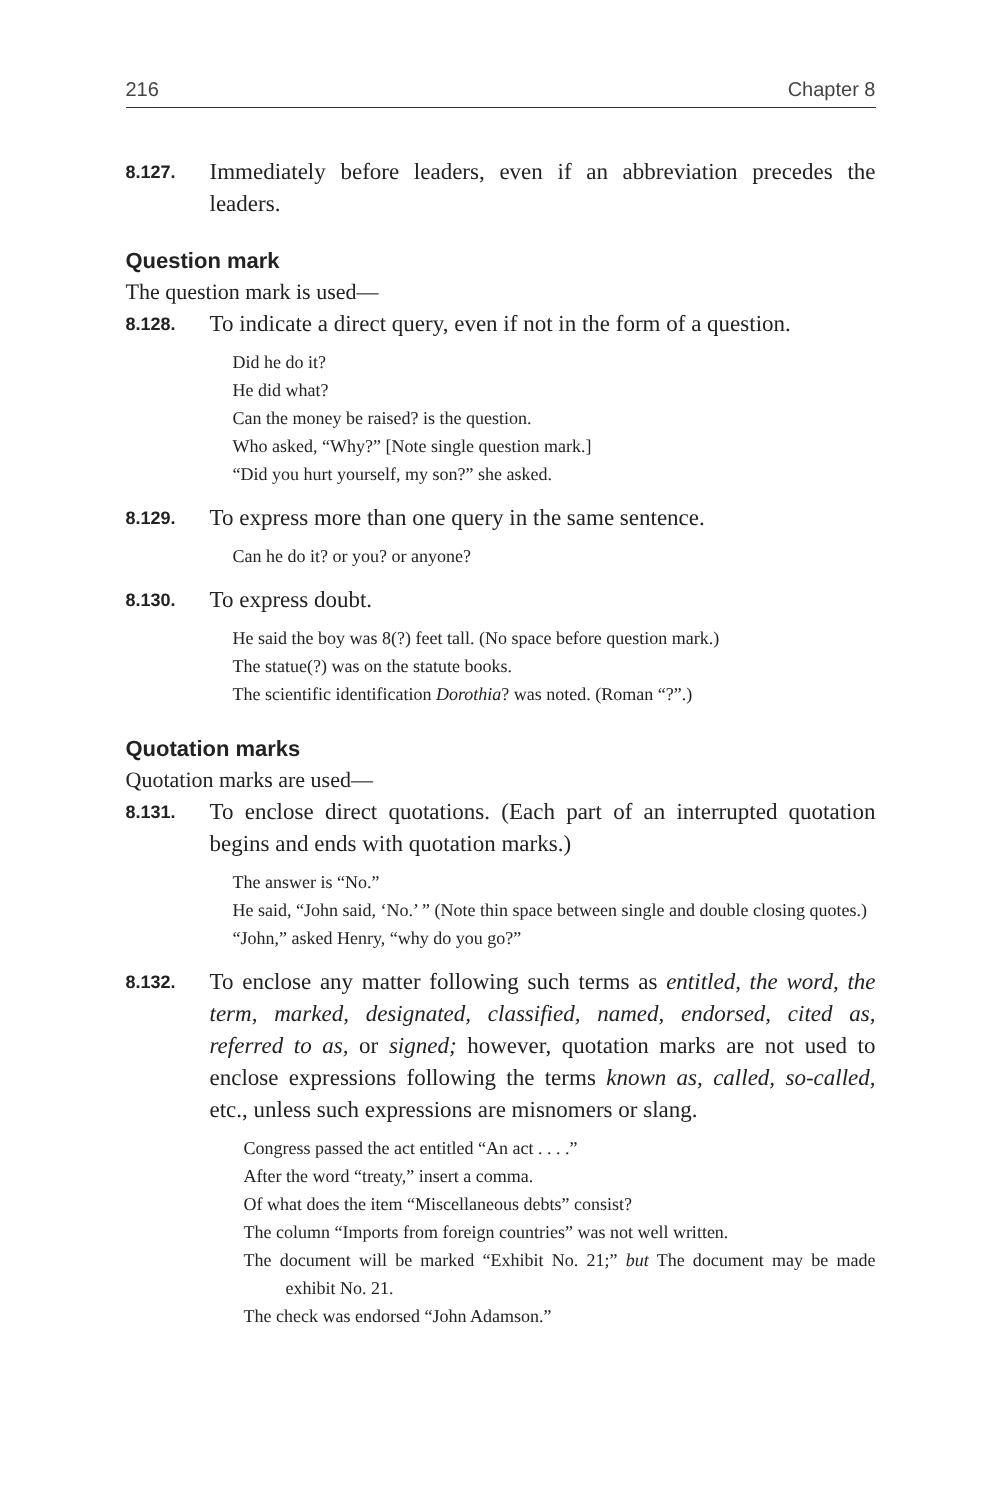216 Chapter 8
8.127.
Immediately before leaders, even if an abbreviation precedes the leaders.
Question mark
The question mark is used—
8.128.
To indicate a direct query, even if not in the form of a question.
Did he do it?
He did what?
Can the money be raised? is the question.
Who asked, “Why?” [Note single question mark.]
“Did you hurt yourself, my son?” she asked.
8.129.
To express more than one query in the same sentence.
Can he do it? or you? or anyone?
8.130.
To express doubt.
He said the boy was 8(?) feet tall. (No space before question mark.)
The statue(?) was on the statute books.
The scientific identification Dorothia? was noted. (Roman “?”.)
Quotation marks
Quotation marks are used—
8.131.
To enclose direct quotations. (Each part of an interrupted quotation begins and ends with quotation marks.)
The answer is “No.”
He said, “John said, ‘No.’ ” (Note thin space between single and double closing quotes.)
“John,” asked Henry, “why do you go?”
8.132.
To enclose any matter following such terms as entitled, the word, the term, marked, designated, classified, named, endorsed, cited as, referred to as, or signed; however, quotation marks are not used to enclose expressions following the terms known as, called, so-called, etc., unless such expressions are misnomers or slang.
Congress passed the act entitled “An act . . . .”
After the word “treaty,” insert a comma.
Of what does the item “Miscellaneous debts” consist?
The column “Imports from foreign countries” was not well written.
The document will be marked “Exhibit No. 21;” but The document may be made exhibit No. 21.
The check was endorsed “John Adamson.”